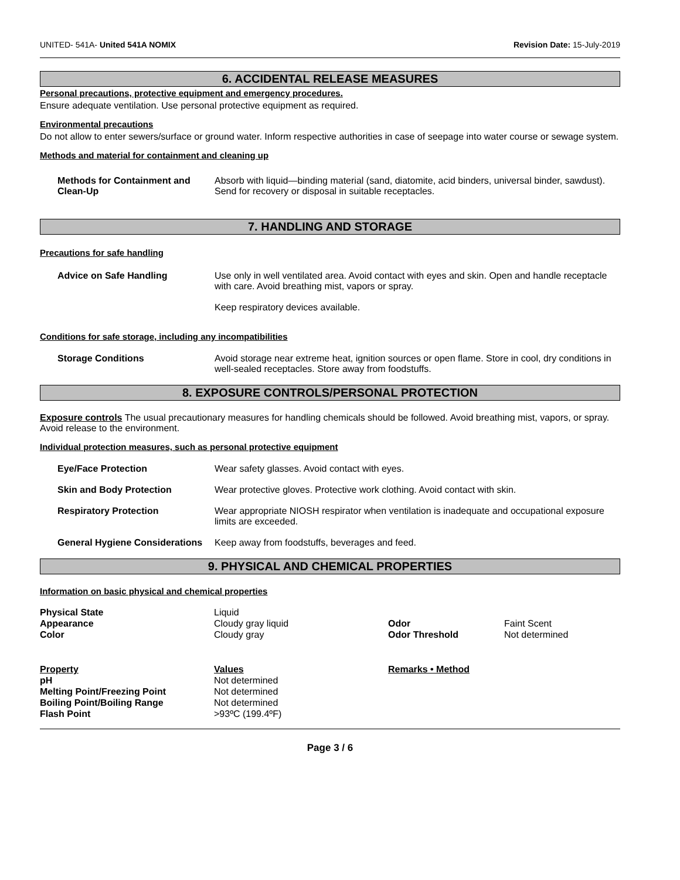UNITED- 541A- United 541A NOMIX Revision Date: 15-July-2019
6. ACCIDENTAL RELEASE MEASURES
Personal precautions, protective equipment and emergency procedures.
Ensure adequate ventilation. Use personal protective equipment as required.
Environmental precautions
Do not allow to enter sewers/surface or ground water. Inform respective authorities in case of seepage into water course or sewage system.
Methods and material for containment and cleaning up
| Methods for Containment and Clean-Up | Absorb with liquid—binding material (sand, diatomite, acid binders, universal binder, sawdust). Send for recovery or disposal in suitable receptacles. |
7. HANDLING AND STORAGE
Precautions for safe handling
| Advice on Safe Handling | Use only in well ventilated area. Avoid contact with eyes and skin. Open and handle receptacle with care. Avoid breathing mist, vapors or spray. Keep respiratory devices available. |
Conditions for safe storage, including any incompatibilities
| Storage Conditions | Avoid storage near extreme heat, ignition sources or open flame. Store in cool, dry conditions in well-sealed receptacles. Store away from foodstuffs. |
8. EXPOSURE CONTROLS/PERSONAL PROTECTION
Exposure controls The usual precautionary measures for handling chemicals should be followed. Avoid breathing mist, vapors, or spray. Avoid release to the environment.
Individual protection measures, such as personal protective equipment
| Eye/Face Protection | Wear safety glasses. Avoid contact with eyes. |
| Skin and Body Protection | Wear protective gloves. Protective work clothing. Avoid contact with skin. |
| Respiratory Protection | Wear appropriate NIOSH respirator when ventilation is inadequate and occupational exposure limits are exceeded. |
| General Hygiene Considerations | Keep away from foodstuffs, beverages and feed. |
9. PHYSICAL AND CHEMICAL PROPERTIES
Information on basic physical and chemical properties
| Physical State | Liquid | | |
| Appearance | Cloudy gray liquid | Odor | Faint Scent |
| Color | Cloudy gray | Odor Threshold | Not determined |
| Property | Values | Remarks • Method | |
| pH | Not determined | | |
| Melting Point/Freezing Point | Not determined | | |
| Boiling Point/Boiling Range | Not determined | | |
| Flash Point | >93ºC (199.4ºF) | | |
Page 3 / 6